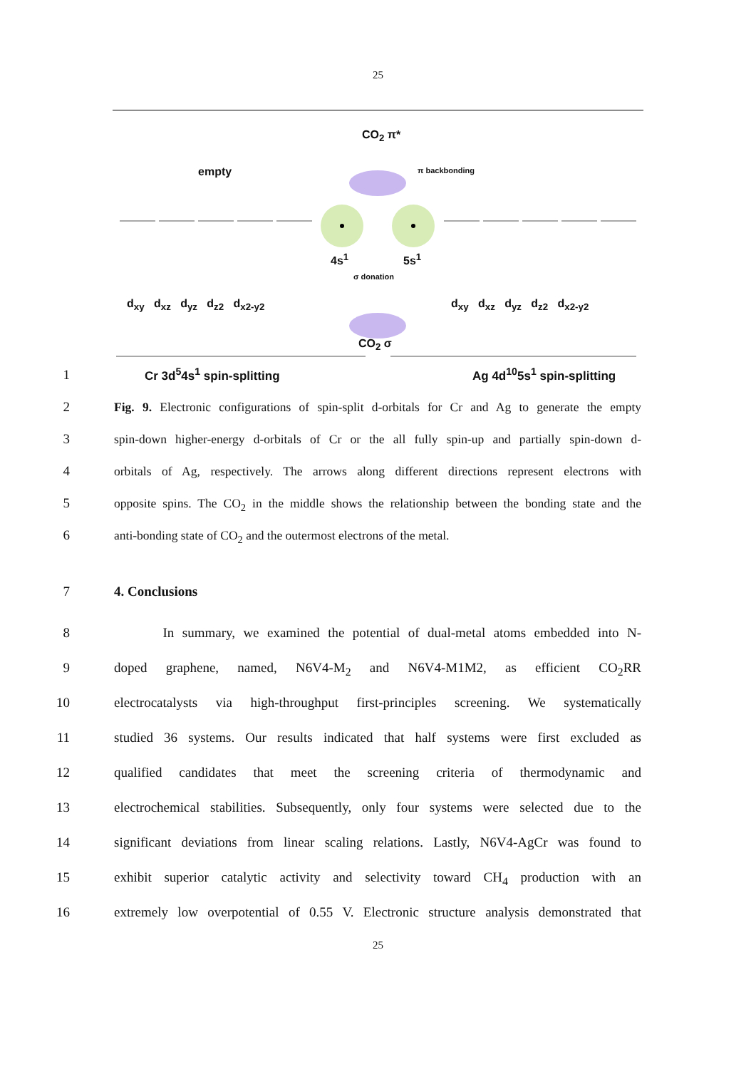25
CO<sub>2</sub> π*
empty π backbonding
4s<sup>1</sup> 5s<sup>1</sup>
σ donation
d<sub>xy</sub> d<sub>xz</sub> d<sub>yz</sub> d<sub>z2</sub> d<sub>x2-y2</sub> d<sub>xy</sub> d<sub>xz</sub> d<sub>yz</sub> d<sub>z2</sub> d<sub>x2-y2</sub>
CO<sub>2</sub> σ
Cr 3d<sup>5</sup>4s<sup>1</sup> spin-splitting Ag 4d<sup>10</sup>5s<sup>1</sup> spin-splitting
1
2 Fig. 9. Electronic configurations of spin-split d-orbitals for Cr and Ag to generate the empty
3 spin-down higher-energy d-orbitals of Cr or the all fully spin-up and partially spin-down d-
4 orbitals of Ag, respectively. The arrows along different directions represent electrons with
5 opposite spins. The CO<sub>2</sub> in the middle shows the relationship between the bonding state and the
6 anti-bonding state of CO<sub>2</sub> and the outermost electrons of the metal.
7 4. Conclusions
8 In summary, we examined the potential of dual-metal atoms embedded into N-
9 doped graphene, named, N6V4-M<sub>2</sub> and N6V4-M1M2, as efficient CO<sub>2</sub>RR
10 electrocatalysts via high-throughput first-principles screening. We systematically
11 studied 36 systems. Our results indicated that half systems were first excluded as
12 qualified candidates that meet the screening criteria of thermodynamic and
13 electrochemical stabilities. Subsequently, only four systems were selected due to the
14 significant deviations from linear scaling relations. Lastly, N6V4-AgCr was found to
15 exhibit superior catalytic activity and selectivity toward CH<sub>4</sub> production with an
16 extremely low overpotential of 0.55 V. Electronic structure analysis demonstrated that
25